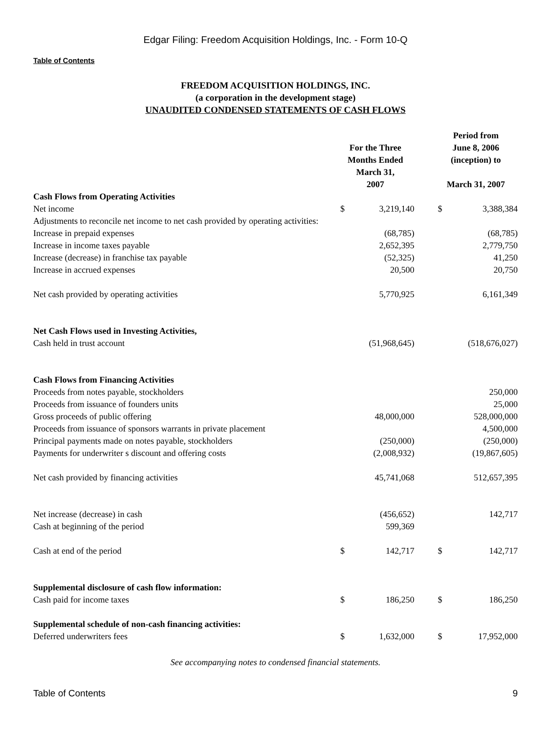Edgar Filing: Freedom Acquisition Holdings, Inc. - Form 10-Q
Table of Contents
FREEDOM ACQUISITION HOLDINGS, INC.
(a corporation in the development stage)
UNAUDITED CONDENSED STATEMENTS OF CASH FLOWS
| | For the Three Months Ended March 31, 2007 | | | Period from June 8, 2006 (inception) to March 31, 2007 | |
| --- | --- | --- | --- | --- | --- |
| Cash Flows from Operating Activities | | | | | |
| Net income | $ | 3,219,140 | | $ | 3,388,384 |
| Adjustments to reconcile net income to net cash provided by operating activities: | | | | | |
| Increase in prepaid expenses | | (68,785) | | | (68,785) |
| Increase in income taxes payable | | 2,652,395 | | | 2,779,750 |
| Increase (decrease) in franchise tax payable | | (52,325) | | | 41,250 |
| Increase in accrued expenses | | 20,500 | | | 20,750 |
| Net cash provided by operating activities | | 5,770,925 | | | 6,161,349 |
| Net Cash Flows used in Investing Activities, | | | | | |
| Cash held in trust account | | (51,968,645) | | | (518,676,027) |
| Cash Flows from Financing Activities | | | | | |
| Proceeds from notes payable, stockholders | | | | | 250,000 |
| Proceeds from issuance of founders units | | | | | 25,000 |
| Gross proceeds of public offering | | 48,000,000 | | | 528,000,000 |
| Proceeds from issuance of sponsors warrants in private placement | | | | | 4,500,000 |
| Principal payments made on notes payable, stockholders | | (250,000) | | | (250,000) |
| Payments for underwriter s discount and offering costs | | (2,008,932) | | | (19,867,605) |
| Net cash provided by financing activities | | 45,741,068 | | | 512,657,395 |
| Net increase (decrease) in cash | | (456,652) | | | 142,717 |
| Cash at beginning of the period | | 599,369 | | | |
| Cash at end of the period | $ | 142,717 | | $ | 142,717 |
| Supplemental disclosure of cash flow information: | | | | | |
| Cash paid for income taxes | $ | 186,250 | | $ | 186,250 |
| Supplemental schedule of non-cash financing activities: | | | | | |
| Deferred underwriters fees | $ | 1,632,000 | | $ | 17,952,000 |
See accompanying notes to condensed financial statements.
Table of Contents 9